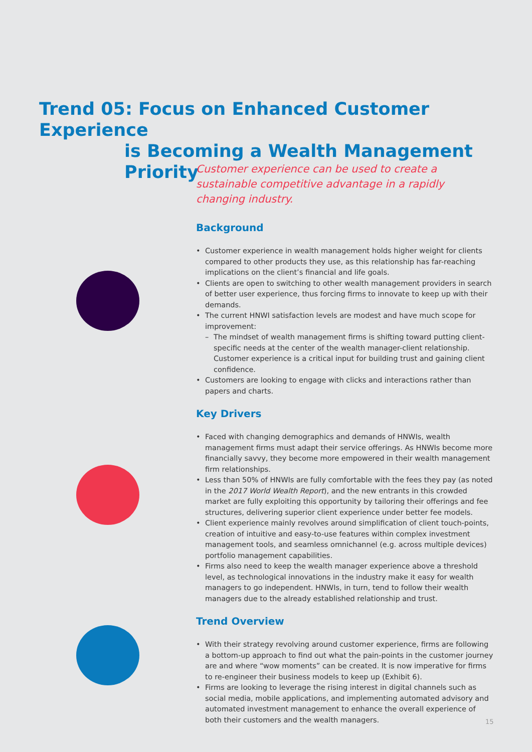Trend 05: Focus on Enhanced Customer Experience
is Becoming a Wealth Management Priority
Customer experience can be used to create a sustainable competitive advantage in a rapidly changing industry.
Background
• Customer experience in wealth management holds higher weight for clients compared to other products they use, as this relationship has far-reaching implications on the client’s financial and life goals.
• Clients are open to switching to other wealth management providers in search of better user experience, thus forcing firms to innovate to keep up with their demands.
• The current HNWI satisfaction levels are modest and have much scope for improvement:
– The mindset of wealth management firms is shifting toward putting client-specific needs at the center of the wealth manager-client relationship. Customer experience is a critical input for building trust and gaining client confidence.
• Customers are looking to engage with clicks and interactions rather than papers and charts.
Key Drivers
• Faced with changing demographics and demands of HNWIs, wealth management firms must adapt their service offerings. As HNWIs become more financially savvy, they become more empowered in their wealth management firm relationships.
• Less than 50% of HNWIs are fully comfortable with the fees they pay (as noted in the 2017 World Wealth Report), and the new entrants in this crowded market are fully exploiting this opportunity by tailoring their offerings and fee structures, delivering superior client experience under better fee models.
• Client experience mainly revolves around simplification of client touch-points, creation of intuitive and easy-to-use features within complex investment management tools, and seamless omnichannel (e.g. across multiple devices) portfolio management capabilities.
• Firms also need to keep the wealth manager experience above a threshold level, as technological innovations in the industry make it easy for wealth managers to go independent. HNWIs, in turn, tend to follow their wealth managers due to the already established relationship and trust.
Trend Overview
• With their strategy revolving around customer experience, firms are following a bottom-up approach to find out what the pain-points in the customer journey are and where “wow moments” can be created. It is now imperative for firms to re-engineer their business models to keep up (Exhibit 6).
• Firms are looking to leverage the rising interest in digital channels such as social media, mobile applications, and implementing automated advisory and automated investment management to enhance the overall experience of both their customers and the wealth managers.
15